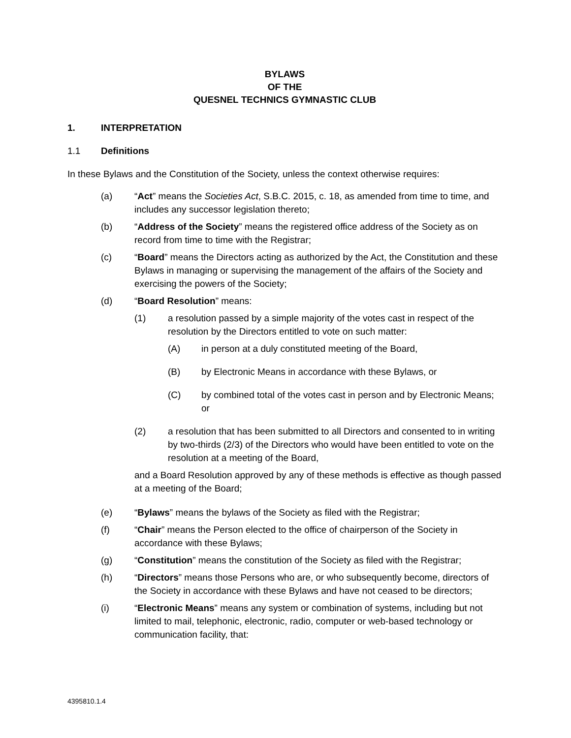BYLAWS
OF THE
QUESNEL TECHNICS GYMNASTIC CLUB
1. INTERPRETATION
1.1 Definitions
In these Bylaws and the Constitution of the Society, unless the context otherwise requires:
(a) “Act” means the Societies Act, S.B.C. 2015, c. 18, as amended from time to time, and includes any successor legislation thereto;
(b) “Address of the Society” means the registered office address of the Society as on record from time to time with the Registrar;
(c) “Board” means the Directors acting as authorized by the Act, the Constitution and these Bylaws in managing or supervising the management of the affairs of the Society and exercising the powers of the Society;
(d) “Board Resolution” means:
(1) a resolution passed by a simple majority of the votes cast in respect of the resolution by the Directors entitled to vote on such matter:
(A) in person at a duly constituted meeting of the Board,
(B) by Electronic Means in accordance with these Bylaws, or
(C) by combined total of the votes cast in person and by Electronic Means; or
(2) a resolution that has been submitted to all Directors and consented to in writing by two-thirds (2/3) of the Directors who would have been entitled to vote on the resolution at a meeting of the Board,
and a Board Resolution approved by any of these methods is effective as though passed at a meeting of the Board;
(e) “Bylaws” means the bylaws of the Society as filed with the Registrar;
(f) “Chair” means the Person elected to the office of chairperson of the Society in accordance with these Bylaws;
(g) “Constitution” means the constitution of the Society as filed with the Registrar;
(h) “Directors” means those Persons who are, or who subsequently become, directors of the Society in accordance with these Bylaws and have not ceased to be directors;
(i) “Electronic Means” means any system or combination of systems, including but not limited to mail, telephonic, electronic, radio, computer or web-based technology or communication facility, that:
4395810.1.4